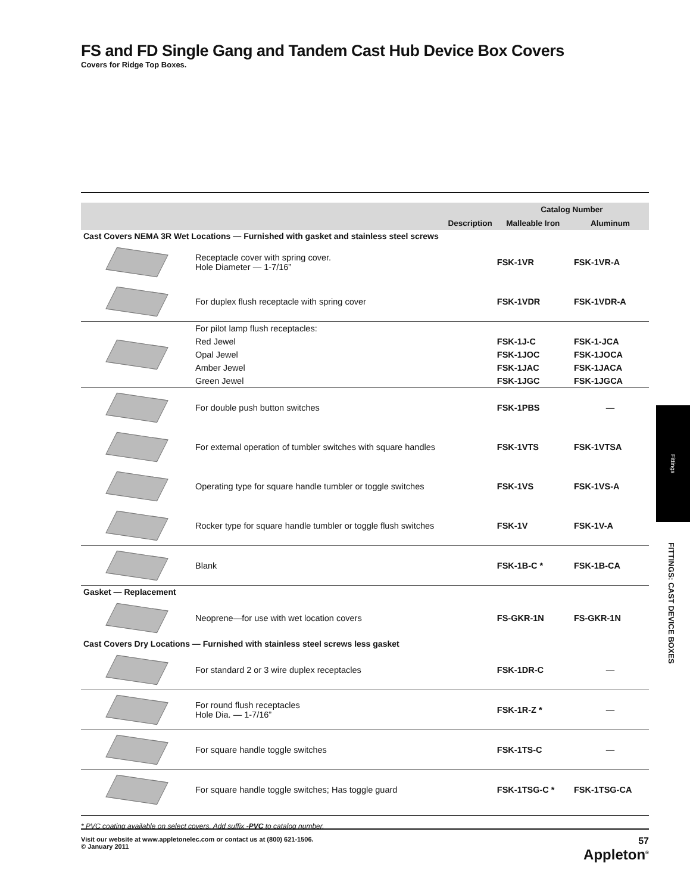FS and FD Single Gang and Tandem Cast Hub Device Box Covers
Covers for Ridge Top Boxes.
| | Description | Catalog Number | |
| --- | --- | --- | --- |
| | | Malleable Iron | Aluminum |
| Cast Covers NEMA 3R Wet Locations — Furnished with gasket and stainless steel screws | | | |
| | Receptacle cover with spring cover. Hole Diameter — 1-7/16” | FSK-1VR | FSK-1VR-A |
| | For duplex flush receptacle with spring cover | FSK-1VDR | FSK-1VDR-A |
| | For pilot lamp flush receptacles: | | |
| | Red Jewel | FSK-1J-C | FSK-1-JCA |
| | Opal Jewel | FSK-1JOC | FSK-1JOCA |
| | Amber Jewel | FSK-1JAC | FSK-1JACA |
| | Green Jewel | FSK-1JGC | FSK-1JGCA |
| | For double push button switches | FSK-1PBS | — |
| | For external operation of tumbler switches with square handles | FSK-1VTS | FSK-1VTSA |
| | Operating type for square handle tumbler or toggle switches | FSK-1VS | FSK-1VS-A |
| | Rocker type for square handle tumbler or toggle flush switches | FSK-1V | FSK-1V-A |
| | Blank | FSK-1B-C * | FSK-1B-CA |
| Gasket — Replacement | | | |
| | Neoprene—for use with wet location covers | FS-GKR-1N | FS-GKR-1N |
| Cast Covers Dry Locations — Furnished with stainless steel screws less gasket | | | |
| | For standard 2 or 3 wire duplex receptacles | FSK-1DR-C | — |
| | For round flush receptacles Hole Dia. — 1-7/16” | FSK-1R-Z * | — |
| | For square handle toggle switches | FSK-1TS-C | — |
| | For square handle toggle switches; Has toggle guard | FSK-1TSG-C * | FSK-1TSG-CA |
* PVC coating available on select covers. Add suffix -PVC to catalog number.
Fittings
FITTINGS: CAST DEVICE BOXES
Visit our website at www.appletonelec.com or contact us at (800) 621-1506.
© January 2011 57
Appleton<sup>®</sup>